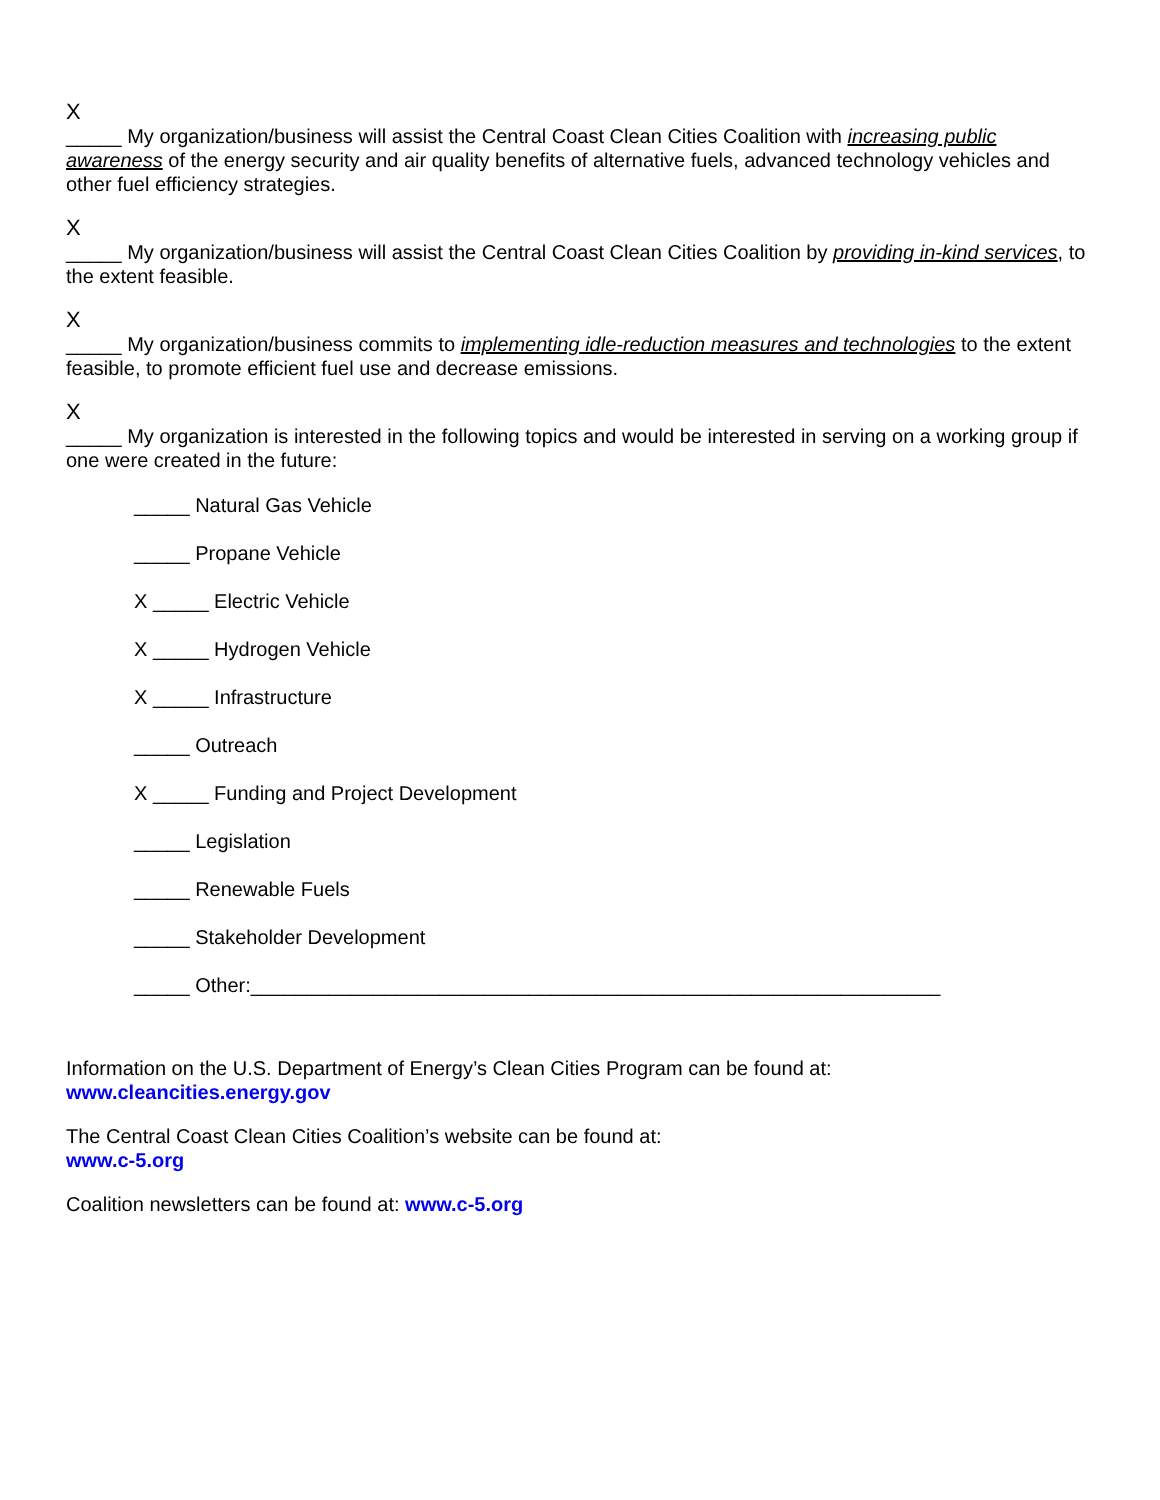X
_____ My organization/business will assist the Central Coast Clean Cities Coalition with increasing public awareness of the energy security and air quality benefits of alternative fuels, advanced technology vehicles and other fuel efficiency strategies.
X
_____ My organization/business will assist the Central Coast Clean Cities Coalition by providing in-kind services, to the extent feasible.
X
_____ My organization/business commits to implementing idle-reduction measures and technologies to the extent feasible, to promote efficient fuel use and decrease emissions.
X
_____ My organization is interested in the following topics and would be interested in serving on a working group if one were created in the future:
_____ Natural Gas Vehicle
_____ Propane Vehicle
X _____ Electric Vehicle
X _____ Hydrogen Vehicle
X _____ Infrastructure
_____ Outreach
X _____ Funding and Project Development
_____ Legislation
_____ Renewable Fuels
_____ Stakeholder Development
_____ Other:______________________________________________________________
Information on the U.S. Department of Energy’s Clean Cities Program can be found at:
www.cleancities.energy.gov
The Central Coast Clean Cities Coalition’s website can be found at:
www.c-5.org
Coalition newsletters can be found at: www.c-5.org